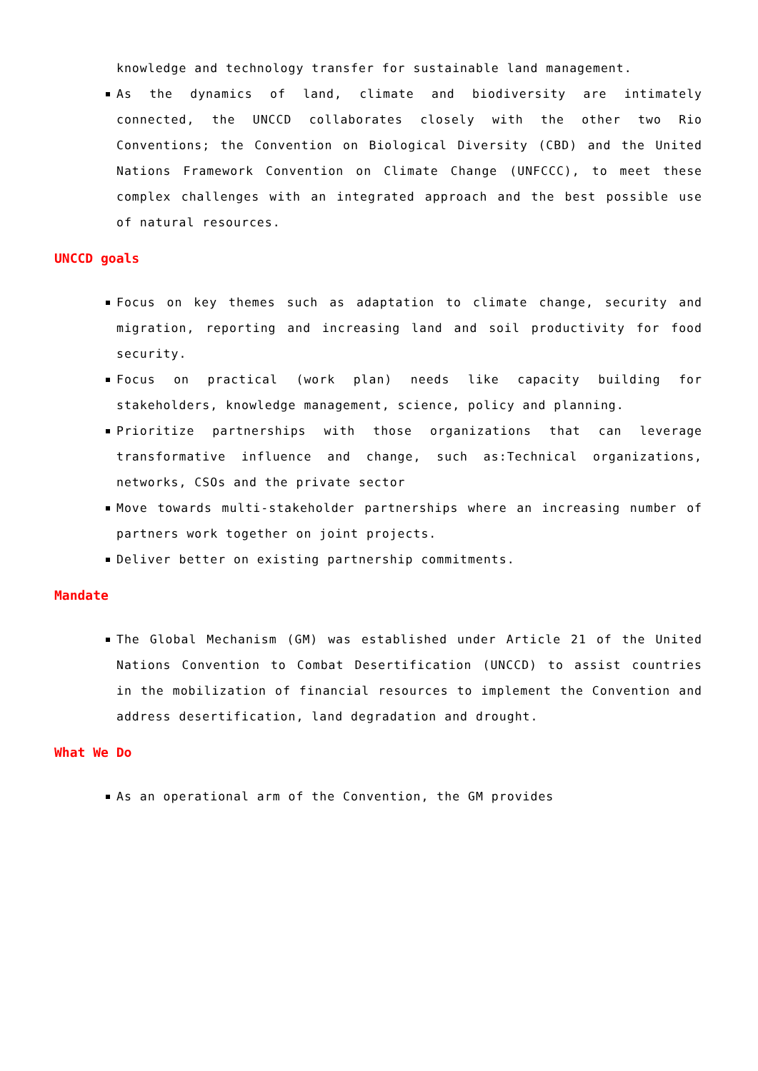knowledge and technology transfer for sustainable land management.
As the dynamics of land, climate and biodiversity are intimately connected, the UNCCD collaborates closely with the other two Rio Conventions; the Convention on Biological Diversity (CBD) and the United Nations Framework Convention on Climate Change (UNFCCC), to meet these complex challenges with an integrated approach and the best possible use of natural resources.
UNCCD goals
Focus on key themes such as adaptation to climate change, security and migration, reporting and increasing land and soil productivity for food security.
Focus on practical (work plan) needs like capacity building for stakeholders, knowledge management, science, policy and planning.
Prioritize partnerships with those organizations that can leverage transformative influence and change, such as:Technical organizations, networks, CSOs and the private sector
Move towards multi-stakeholder partnerships where an increasing number of partners work together on joint projects.
Deliver better on existing partnership commitments.
Mandate
The Global Mechanism (GM) was established under Article 21 of the United Nations Convention to Combat Desertification (UNCCD) to assist countries in the mobilization of financial resources to implement the Convention and address desertification, land degradation and drought.
What We Do
As an operational arm of the Convention, the GM provides